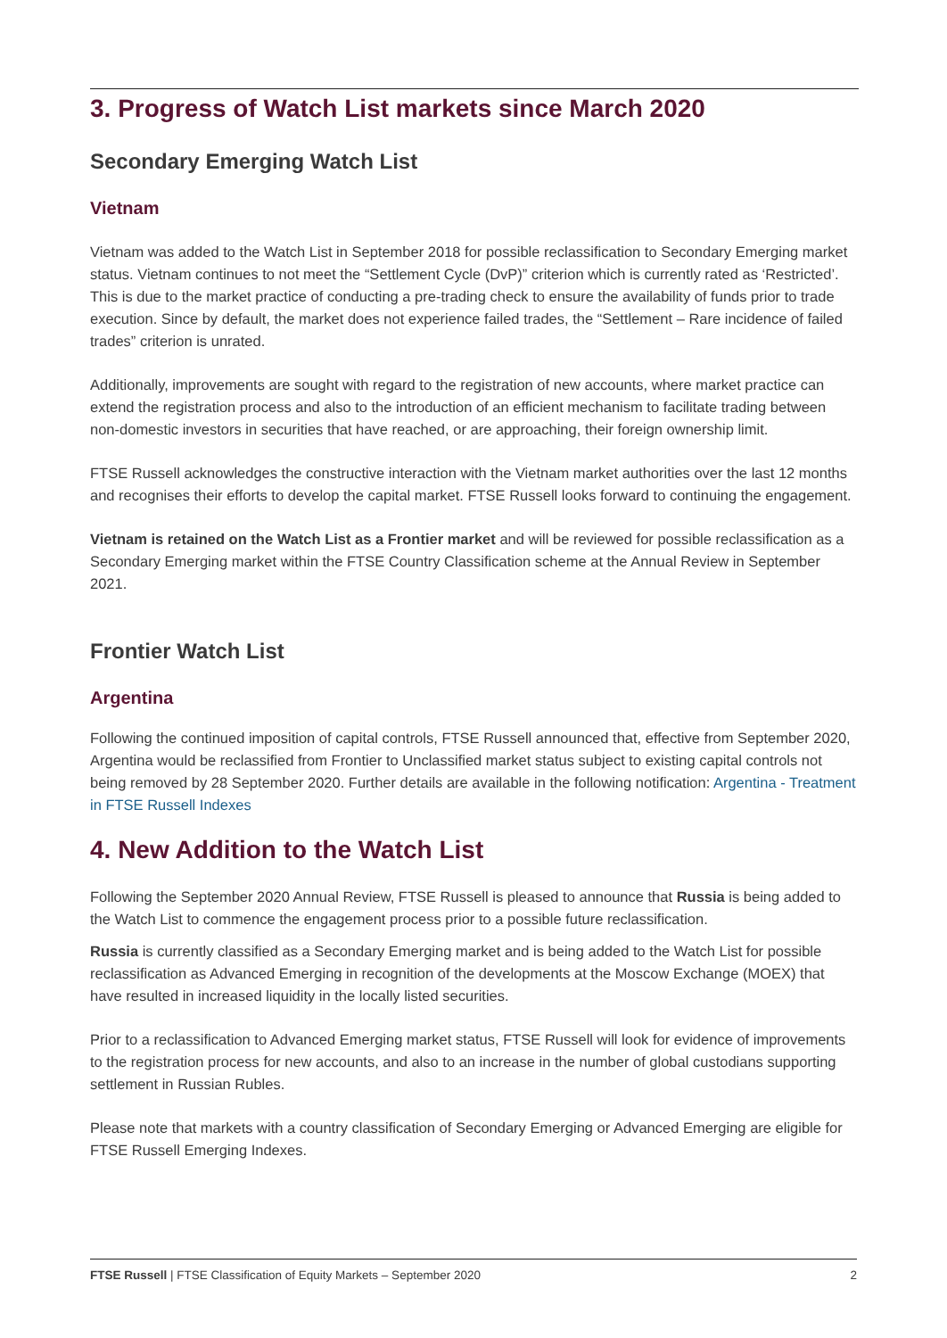3. Progress of Watch List markets since March 2020
Secondary Emerging Watch List
Vietnam
Vietnam was added to the Watch List in September 2018 for possible reclassification to Secondary Emerging market status. Vietnam continues to not meet the “Settlement Cycle (DvP)” criterion which is currently rated as ‘Restricted’. This is due to the market practice of conducting a pre-trading check to ensure the availability of funds prior to trade execution. Since by default, the market does not experience failed trades, the “Settlement – Rare incidence of failed trades” criterion is unrated.
Additionally, improvements are sought with regard to the registration of new accounts, where market practice can extend the registration process and also to the introduction of an efficient mechanism to facilitate trading between non-domestic investors in securities that have reached, or are approaching, their foreign ownership limit.
FTSE Russell acknowledges the constructive interaction with the Vietnam market authorities over the last 12 months and recognises their efforts to develop the capital market. FTSE Russell looks forward to continuing the engagement.
Vietnam is retained on the Watch List as a Frontier market and will be reviewed for possible reclassification as a Secondary Emerging market within the FTSE Country Classification scheme at the Annual Review in September 2021.
Frontier Watch List
Argentina
Following the continued imposition of capital controls, FTSE Russell announced that, effective from September 2020, Argentina would be reclassified from Frontier to Unclassified market status subject to existing capital controls not being removed by 28 September 2020. Further details are available in the following notification: Argentina - Treatment in FTSE Russell Indexes
4. New Addition to the Watch List
Following the September 2020 Annual Review, FTSE Russell is pleased to announce that Russia is being added to the Watch List to commence the engagement process prior to a possible future reclassification.
Russia is currently classified as a Secondary Emerging market and is being added to the Watch List for possible reclassification as Advanced Emerging in recognition of the developments at the Moscow Exchange (MOEX) that have resulted in increased liquidity in the locally listed securities.
Prior to a reclassification to Advanced Emerging market status, FTSE Russell will look for evidence of improvements to the registration process for new accounts, and also to an increase in the number of global custodians supporting settlement in Russian Rubles.
Please note that markets with a country classification of Secondary Emerging or Advanced Emerging are eligible for FTSE Russell Emerging Indexes.
FTSE Russell | FTSE Classification of Equity Markets – September 2020 2